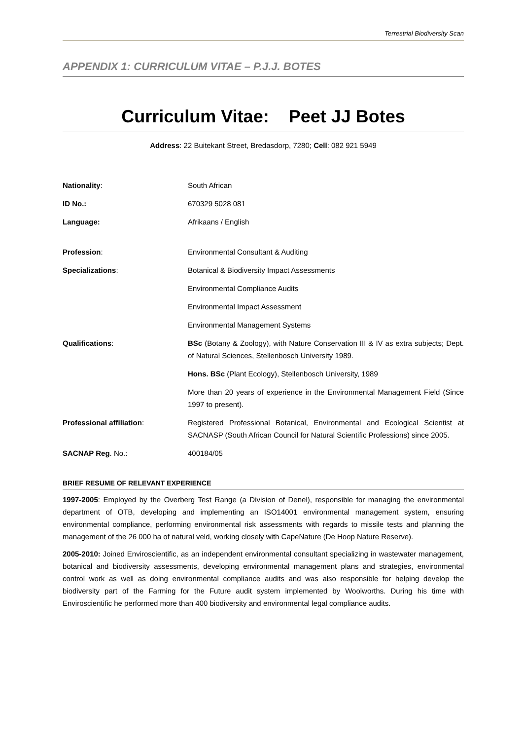Terrestrial Biodiversity Scan
APPENDIX 1: CURRICULUM VITAE – P.J.J. BOTES
Curriculum Vitae: Peet JJ Botes
Address: 22 Buitekant Street, Bredasdorp, 7280; Cell: 082 921 5949
Nationality: South African
ID No.: 670329 5028 081
Language: Afrikaans / English
Profession: Environmental Consultant & Auditing
Specializations: Botanical & Biodiversity Impact Assessments
Environmental Compliance Audits
Environmental Impact Assessment
Environmental Management Systems
Qualifications: BSc (Botany & Zoology), with Nature Conservation III & IV as extra subjects; Dept. of Natural Sciences, Stellenbosch University 1989.
Hons. BSc (Plant Ecology), Stellenbosch University, 1989
More than 20 years of experience in the Environmental Management Field (Since 1997 to present).
Professional affiliation: Registered Professional Botanical, Environmental and Ecological Scientist at SACNASP (South African Council for Natural Scientific Professions) since 2005.
SACNAP Reg. No.: 400184/05
BRIEF RESUME OF RELEVANT EXPERIENCE
1997-2005: Employed by the Overberg Test Range (a Division of Denel), responsible for managing the environmental department of OTB, developing and implementing an ISO14001 environmental management system, ensuring environmental compliance, performing environmental risk assessments with regards to missile tests and planning the management of the 26 000 ha of natural veld, working closely with CapeNature (De Hoop Nature Reserve).
2005-2010: Joined Enviroscientific, as an independent environmental consultant specializing in wastewater management, botanical and biodiversity assessments, developing environmental management plans and strategies, environmental control work as well as doing environmental compliance audits and was also responsible for helping develop the biodiversity part of the Farming for the Future audit system implemented by Woolworths. During his time with Enviroscientific he performed more than 400 biodiversity and environmental legal compliance audits.